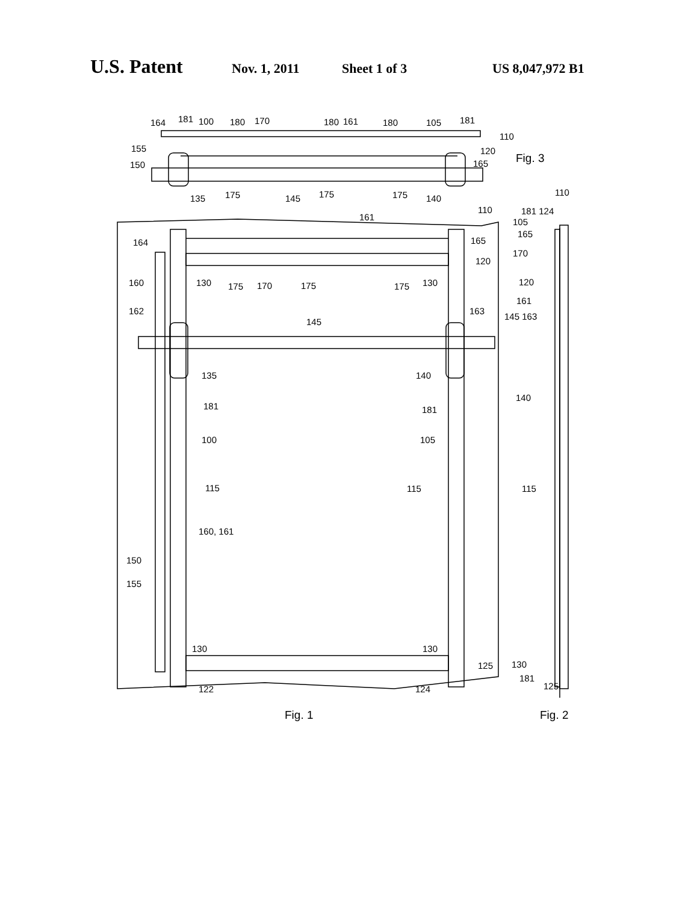U.S. Patent Nov. 1, 2011 Sheet 1 of 3 US 8,047,972 B1
164
181
100
180
170
180
161
180
105
181
110
155
120
150
165
135
175
145
175
175
140
Fig. 3
110
110
181 124
105
165
170
120
161
145 163
140
115
130
181
125
161
164
165
120
160
130
175
170
175
175
130
162
163
145
135
140
181
181
100
105
115
115
160, 161
150
155
130
130
125
122
124
Fig. 1
Fig. 2